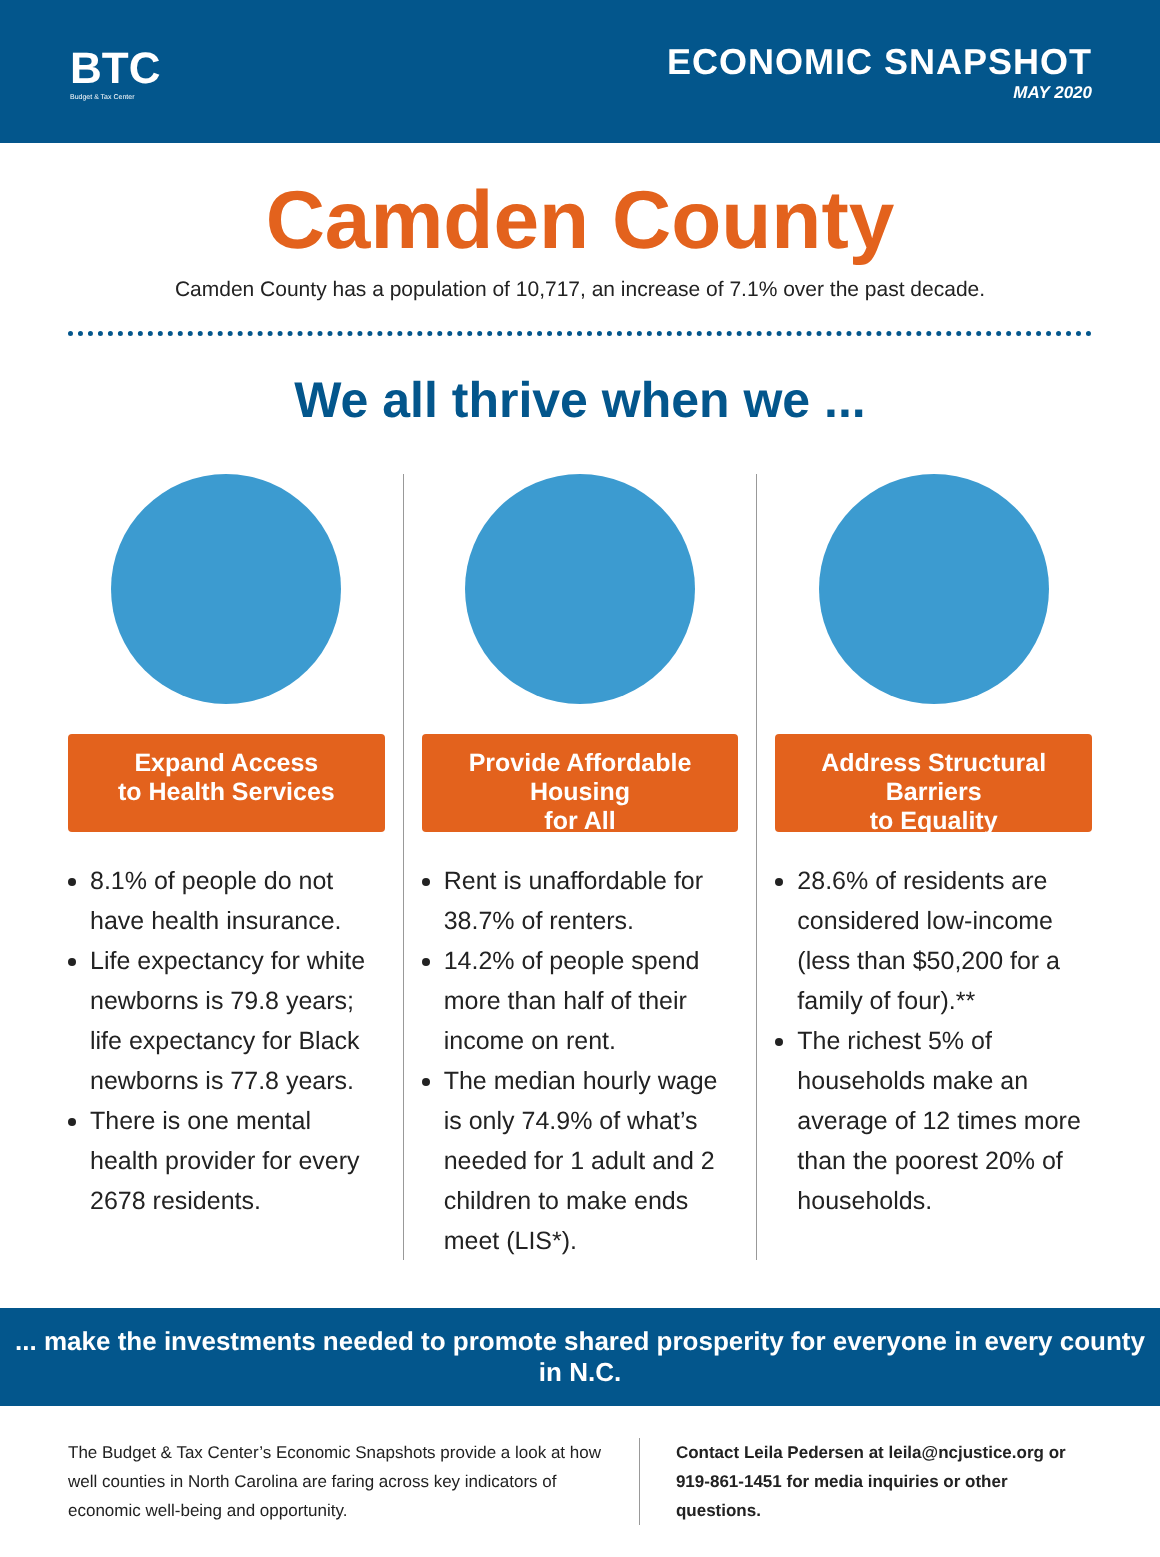BTC
Budget & Tax Center
ECONOMIC SNAPSHOT
MAY 2020
Camden County
Camden County has a population of 10,717, an increase of 7.1% over the past decade.
We all thrive when we ...
Expand Access
to Health Services
8.1% of people do not have health insurance.
Life expectancy for white newborns is 79.8 years; life expectancy for Black newborns is 77.8 years.
There is one mental health provider for every 2678 residents.
Provide Affordable Housing
for All
Rent is unaffordable for 38.7% of renters.
14.2% of people spend more than half of their income on rent.
The median hourly wage is only 74.9% of what’s needed for 1 adult and 2 children to make ends meet (LIS*).
Address Structural Barriers
to Equality
28.6% of residents are considered low-income (less than $50,200 for a family of four).**
The richest 5% of households make an average of 12 times more than the poorest 20% of households.
... make the investments needed to promote shared prosperity for everyone in every county in N.C.
The Budget & Tax Center’s Economic Snapshots provide a look at how well counties in North Carolina are faring across key indicators of economic well-being and opportunity.
Contact Leila Pedersen at leila@ncjustice.org or 919-861-1451 for media inquiries or other questions.